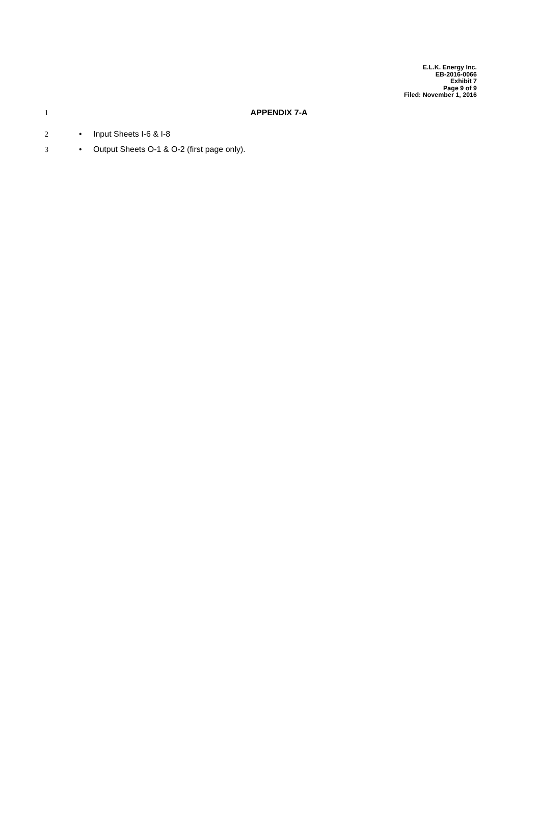E.L.K. Energy Inc.
EB-2016-0066
Exhibit 7
Page 9 of 9
Filed: November 1, 2016
1 APPENDIX 7-A
2 • Input Sheets I-6 & I-8
3 • Output Sheets O-1 & O-2 (first page only).